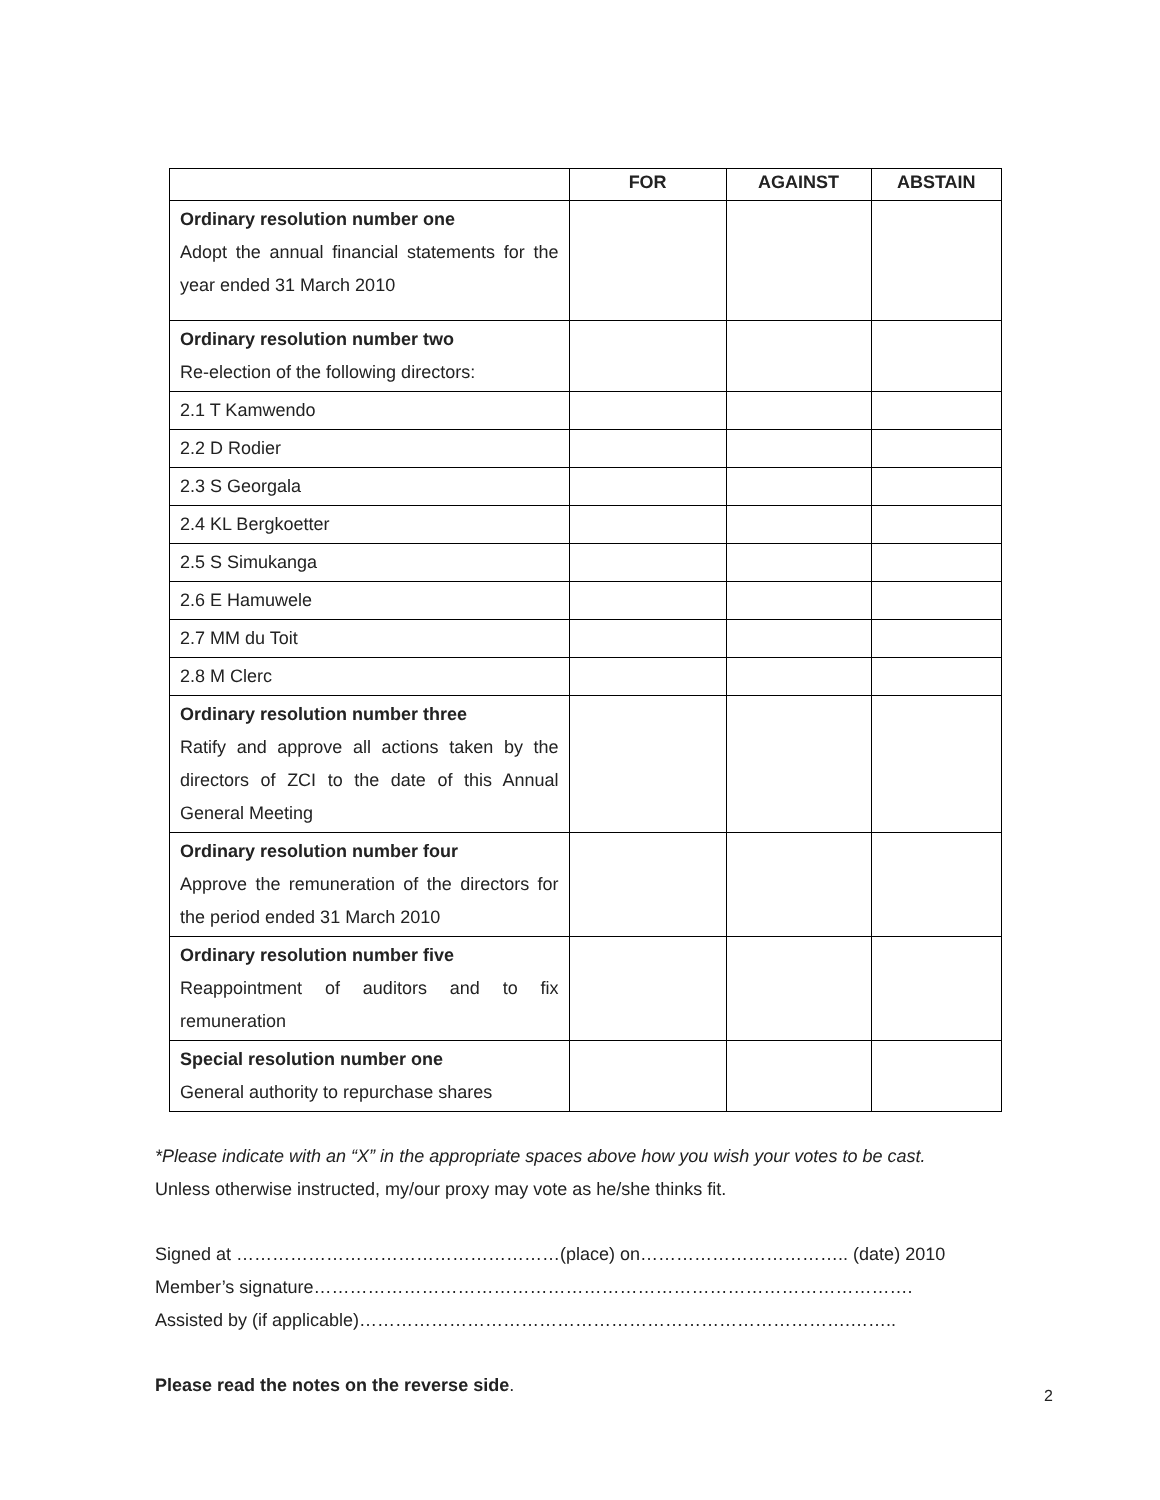| | FOR | AGAINST | ABSTAIN |
| --- | --- | --- | --- |
| Ordinary resolution number one Adopt the annual financial statements for the year ended 31 March 2010 | | | |
| Ordinary resolution number two Re-election of the following directors: | | | |
| 2.1 T Kamwendo | | | |
| 2.2 D Rodier | | | |
| 2.3 S Georgala | | | |
| 2.4 KL Bergkoetter | | | |
| 2.5 S Simukanga | | | |
| 2.6 E Hamuwele | | | |
| 2.7 MM du Toit | | | |
| 2.8 M Clerc | | | |
| Ordinary resolution number three Ratify and approve all actions taken by the directors of ZCI to the date of this Annual General Meeting | | | |
| Ordinary resolution number four Approve the remuneration of the directors for the period ended 31 March 2010 | | | |
| Ordinary resolution number five Reappointment of auditors and to fix remuneration | | | |
| Special resolution number one General authority to repurchase shares | | | |
*Please indicate with an “X” in the appropriate spaces above how you wish your votes to be cast.
Unless otherwise instructed, my/our proxy may vote as he/she thinks fit.
Signed at ………………………………………………(place) on…………………………….. (date) 2010
Member’s signature……………………………………………………………………………………….
Assisted by (if applicable)……………………………………………………………………….……..
Please read the notes on the reverse side.
2